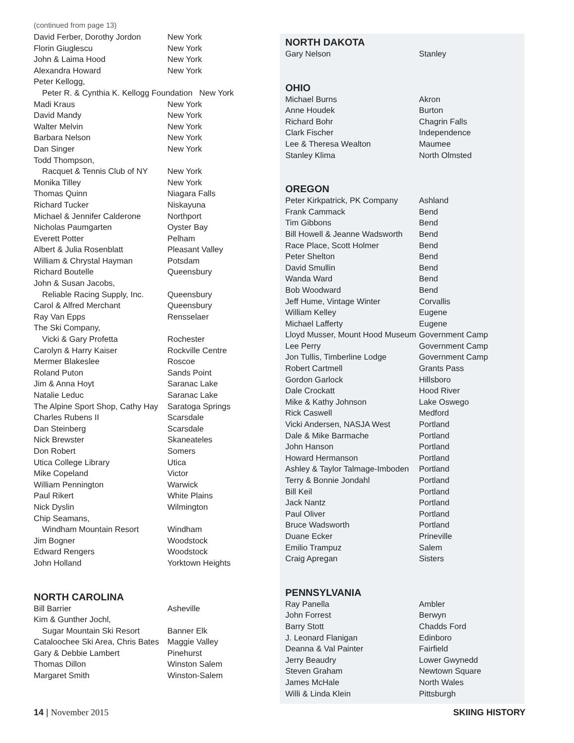(continued from page 13)
| David Ferber, Dorothy Jordon | New York |
| Florin Giuglescu | New York |
| John & Laima Hood | New York |
| Alexandra Howard | New York |
| Peter Kellogg, | |
| Peter R. & Cynthia K. Kellogg Foundation New York | |
| Madi Kraus | New York |
| David Mandy | New York |
| Walter Melvin | New York |
| Barbara Nelson | New York |
| Dan Singer | New York |
| Todd Thompson, | |
| Racquet & Tennis Club of NY | New York |
| Monika Tilley | New York |
| Thomas Quinn | Niagara Falls |
| Richard Tucker | Niskayuna |
| Michael & Jennifer Calderone | Northport |
| Nicholas Paumgarten | Oyster Bay |
| Everett Potter | Pelham |
| Albert & Julia Rosenblatt | Pleasant Valley |
| William & Chrystal Hayman | Potsdam |
| Richard Boutelle | Queensbury |
| John & Susan Jacobs, | |
| Reliable Racing Supply, Inc. | Queensbury |
| Carol & Alfred Merchant | Queensbury |
| Ray Van Epps | Rensselaer |
| The Ski Company, | |
| Vicki & Gary Profetta | Rochester |
| Carolyn & Harry Kaiser | Rockville Centre |
| Mermer Blakeslee | Roscoe |
| Roland Puton | Sands Point |
| Jim & Anna Hoyt | Saranac Lake |
| Natalie Leduc | Saranac Lake |
| The Alpine Sport Shop, Cathy Hay | Saratoga Springs |
| Charles Rubens II | Scarsdale |
| Dan Steinberg | Scarsdale |
| Nick Brewster | Skaneateles |
| Don Robert | Somers |
| Utica College Library | Utica |
| Mike Copeland | Victor |
| William Pennington | Warwick |
| Paul Rikert | White Plains |
| Nick Dyslin | Wilmington |
| Chip Seamans, | |
| Windham Mountain Resort | Windham |
| Jim Bogner | Woodstock |
| Edward Rengers | Woodstock |
| John Holland | Yorktown Heights |
NORTH CAROLINA
| Bill Barrier | Asheville |
| Kim & Gunther Jochl, | |
| Sugar Mountain Ski Resort | Banner Elk |
| Cataloochee Ski Area, Chris Bates | Maggie Valley |
| Gary & Debbie Lambert | Pinehurst |
| Thomas Dillon | Winston Salem |
| Margaret Smith | Winston-Salem |
NORTH DAKOTA
| Gary Nelson | Stanley |
OHIO
| Michael Burns | Akron |
| Anne Houdek | Burton |
| Richard Bohr | Chagrin Falls |
| Clark Fischer | Independence |
| Lee & Theresa Wealton | Maumee |
| Stanley Klima | North Olmsted |
OREGON
| Peter Kirkpatrick, PK Company | Ashland |
| Frank Cammack | Bend |
| Tim Gibbons | Bend |
| Bill Howell & Jeanne Wadsworth | Bend |
| Race Place, Scott Holmer | Bend |
| Peter Shelton | Bend |
| David Smullin | Bend |
| Wanda Ward | Bend |
| Bob Woodward | Bend |
| Jeff Hume, Vintage Winter | Corvallis |
| William Kelley | Eugene |
| Michael Lafferty | Eugene |
| Lloyd Musser, Mount Hood Museum | Government Camp |
| Lee Perry | Government Camp |
| Jon Tullis, Timberline Lodge | Government Camp |
| Robert Cartmell | Grants Pass |
| Gordon Garlock | Hillsboro |
| Dale Crockatt | Hood River |
| Mike & Kathy Johnson | Lake Oswego |
| Rick Caswell | Medford |
| Vicki Andersen, NASJA West | Portland |
| Dale & Mike Barmache | Portland |
| John Hanson | Portland |
| Howard Hermanson | Portland |
| Ashley & Taylor Talmage-Imboden | Portland |
| Terry & Bonnie Jondahl | Portland |
| Bill Keil | Portland |
| Jack Nantz | Portland |
| Paul Oliver | Portland |
| Bruce Wadsworth | Portland |
| Duane Ecker | Prineville |
| Emilio Trampuz | Salem |
| Craig Apregan | Sisters |
PENNSYLVANIA
| Ray Panella | Ambler |
| John Forrest | Berwyn |
| Barry Stott | Chadds Ford |
| J. Leonard Flanigan | Edinboro |
| Deanna & Val Painter | Fairfield |
| Jerry Beaudry | Lower Gwynedd |
| Steven Graham | Newtown Square |
| James McHale | North Wales |
| Willi & Linda Klein | Pittsburgh |
14 | November 2015 SKIING HISTORY